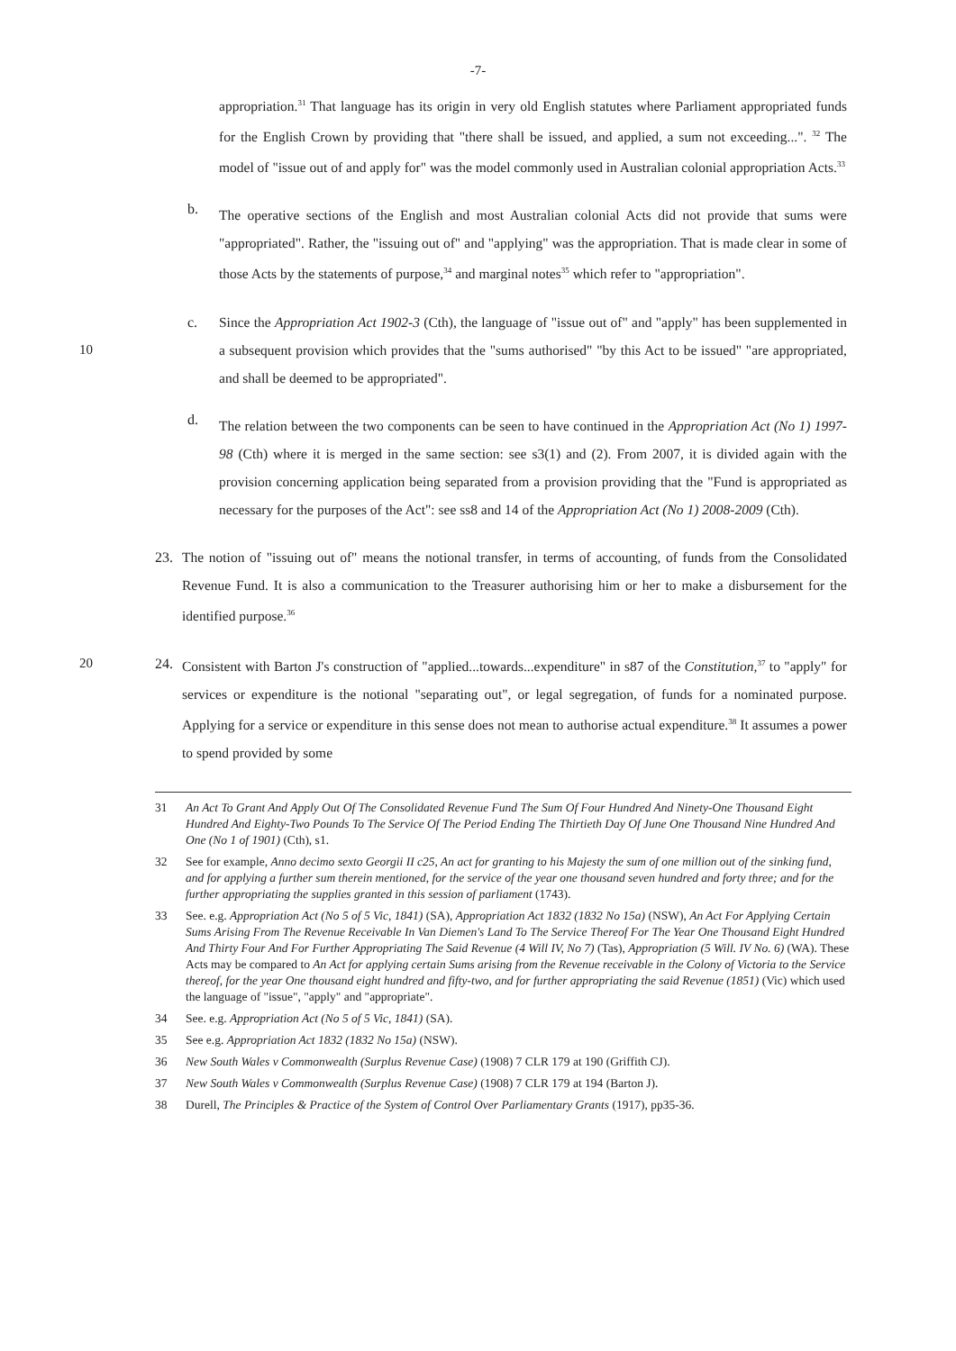-7-
appropriation.<sup>31</sup> That language has its origin in very old English statutes where Parliament appropriated funds for the English Crown by providing that "there shall be issued, and applied, a sum not exceeding...". <sup>32</sup> The model of "issue out of and apply for" was the model commonly used in Australian colonial appropriation Acts.<sup>33</sup>
b.
The operative sections of the English and most Australian colonial Acts did not provide that sums were "appropriated". Rather, the "issuing out of" and "applying" was the appropriation. That is made clear in some of those Acts by the statements of purpose,<sup>34</sup> and marginal notes<sup>35</sup> which refer to "appropriation".
10 c. Since the Appropriation Act 1902-3 (Cth), the language of "issue out of" and "apply" has been supplemented in a subsequent provision which provides that the "sums authorised" "by this Act to be issued" "are appropriated, and shall be deemed to be appropriated".
d.
The relation between the two components can be seen to have continued in the Appropriation Act (No 1) 1997-98 (Cth) where it is merged in the same section: see s3(1) and (2). From 2007, it is divided again with the provision concerning application being separated from a provision providing that the "Fund is appropriated as necessary for the purposes of the Act": see ss8 and 14 of the Appropriation Act (No 1) 2008-2009 (Cth).
23. The notion of "issuing out of" means the notional transfer, in terms of accounting, of funds from the Consolidated Revenue Fund. It is also a communication to the Treasurer authorising him or her to make a disbursement for the identified purpose.<sup>36</sup>
20 24. Consistent with Barton J's construction of "applied...towards...expenditure" in s87 of the Constitution,<sup>37</sup> to "apply" for services or expenditure is the notional "separating out", or legal segregation, of funds for a nominated purpose. Applying for a service or expenditure in this sense does not mean to authorise actual expenditure.<sup>38</sup> It assumes a power to spend provided by some
31 An Act To Grant And Apply Out Of The Consolidated Revenue Fund The Sum Of Four Hundred And Ninety-One Thousand Eight Hundred And Eighty-Two Pounds To The Service Of The Period Ending The Thirtieth Day Of June One Thousand Nine Hundred And One (No 1 of 1901) (Cth), s1.
32 See for example, Anno decimo sexto Georgii II c25, An act for granting to his Majesty the sum of one million out of the sinking fund, and for applying a further sum therein mentioned, for the service of the year one thousand seven hundred and forty three; and for the further appropriating the supplies granted in this session of parliament (1743).
33 See. e.g. Appropriation Act (No 5 of 5 Vic, 1841) (SA), Appropriation Act 1832 (1832 No 15a) (NSW), An Act For Applying Certain Sums Arising From The Revenue Receivable In Van Diemen's Land To The Service Thereof For The Year One Thousand Eight Hundred And Thirty Four And For Further Appropriating The Said Revenue (4 Will IV, No 7) (Tas), Appropriation (5 Will. IV No. 6) (WA). These Acts may be compared to An Act for applying certain Sums arising from the Revenue receivable in the Colony of Victoria to the Service thereof, for the year One thousand eight hundred and fifty-two, and for further appropriating the said Revenue (1851) (Vic) which used the language of "issue", "apply" and "appropriate".
34 See. e.g. Appropriation Act (No 5 of 5 Vic, 1841) (SA).
35 See e.g. Appropriation Act 1832 (1832 No 15a) (NSW).
36 New South Wales v Commonwealth (Surplus Revenue Case) (1908) 7 CLR 179 at 190 (Griffith CJ).
37 New South Wales v Commonwealth (Surplus Revenue Case) (1908) 7 CLR 179 at 194 (Barton J).
38 Durell, The Principles & Practice of the System of Control Over Parliamentary Grants (1917), pp35-36.